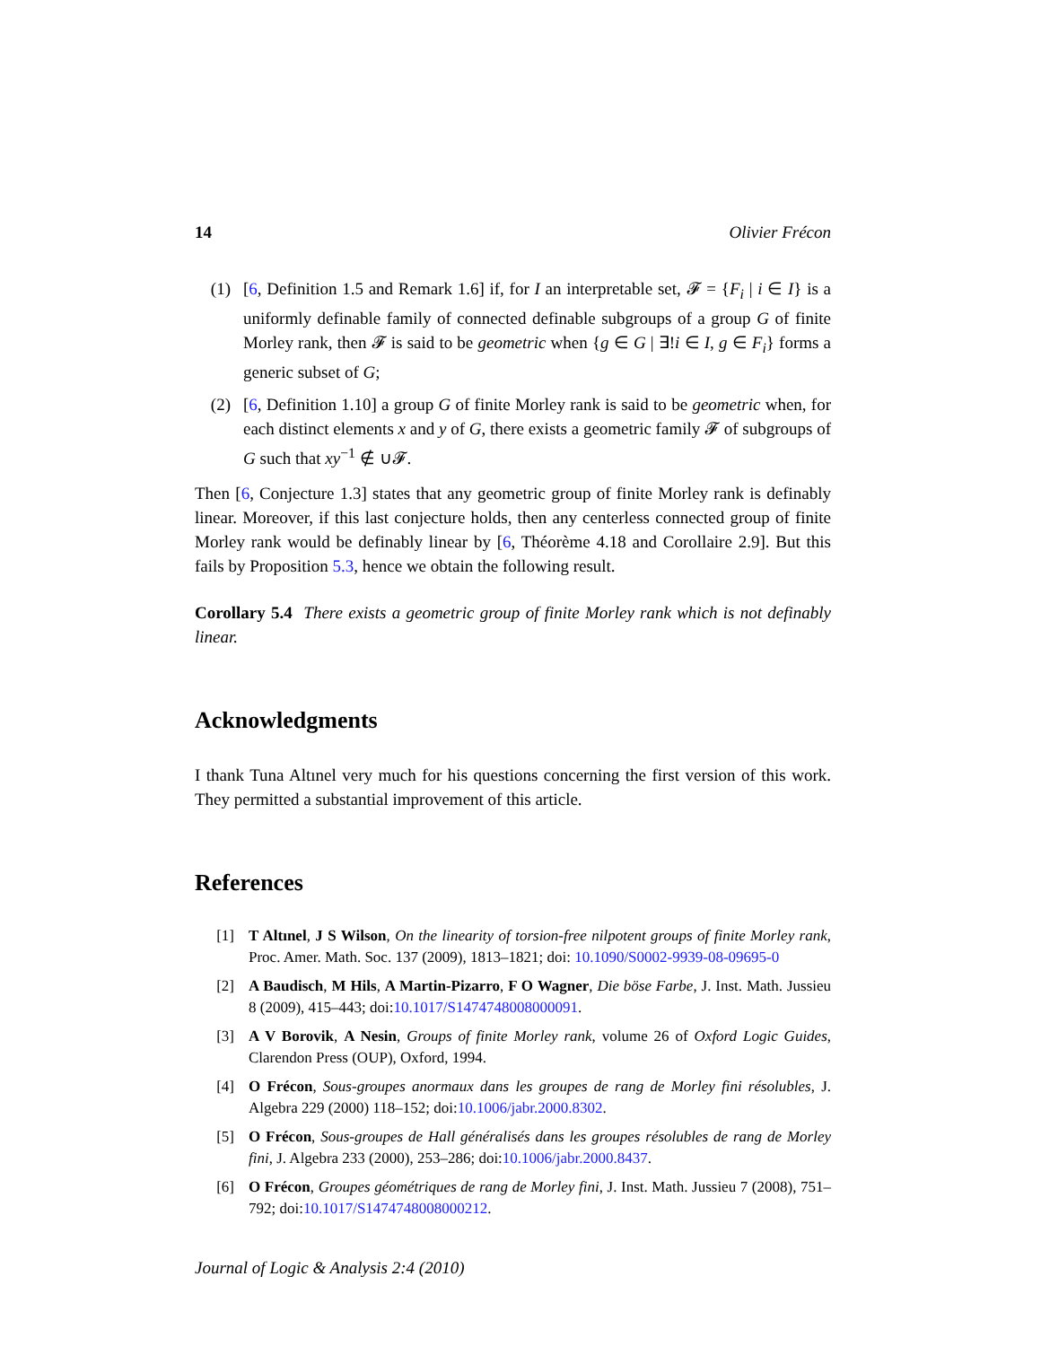14 Olivier Frécon
(1) [6, Definition 1.5 and Remark 1.6] if, for I an interpretable set, 𝓕 = {F<sub>i</sub> | i ∈ I} is a uniformly definable family of connected definable subgroups of a group G of finite Morley rank, then 𝓕 is said to be geometric when {g ∈ G | ∃!i ∈ I, g ∈ F<sub>i</sub>} forms a generic subset of G;
(2) [6, Definition 1.10] a group G of finite Morley rank is said to be geometric when, for each distinct elements x and y of G, there exists a geometric family 𝓕 of subgroups of G such that xy<sup>−1</sup> ∉ ∪𝓕.
Then [6, Conjecture 1.3] states that any geometric group of finite Morley rank is definably linear. Moreover, if this last conjecture holds, then any centerless connected group of finite Morley rank would be definably linear by [6, Théorème 4.18 and Corollaire 2.9]. But this fails by Proposition 5.3, hence we obtain the following result.
Corollary 5.4 There exists a geometric group of finite Morley rank which is not definably linear.
Acknowledgments
I thank Tuna Altınel very much for his questions concerning the first version of this work. They permitted a substantial improvement of this article.
References
[1] T Altınel, J S Wilson, On the linearity of torsion-free nilpotent groups of finite Morley rank, Proc. Amer. Math. Soc. 137 (2009), 1813–1821; doi: 10.1090/S0002-9939-08-09695-0
[2] A Baudisch, M Hils, A Martin-Pizarro, F O Wagner, Die böse Farbe, J. Inst. Math. Jussieu 8 (2009), 415–443; doi:10.1017/S1474748008000091.
[3] A V Borovik, A Nesin, Groups of finite Morley rank, volume 26 of Oxford Logic Guides, Clarendon Press (OUP), Oxford, 1994.
[4] O Frécon, Sous-groupes anormaux dans les groupes de rang de Morley fini résolubles, J. Algebra 229 (2000) 118–152; doi:10.1006/jabr.2000.8302.
[5] O Frécon, Sous-groupes de Hall généralisés dans les groupes résolubles de rang de Morley fini, J. Algebra 233 (2000), 253–286; doi:10.1006/jabr.2000.8437.
[6] O Frécon, Groupes géométriques de rang de Morley fini, J. Inst. Math. Jussieu 7 (2008), 751–792; doi:10.1017/S1474748008000212.
Journal of Logic & Analysis 2:4 (2010)